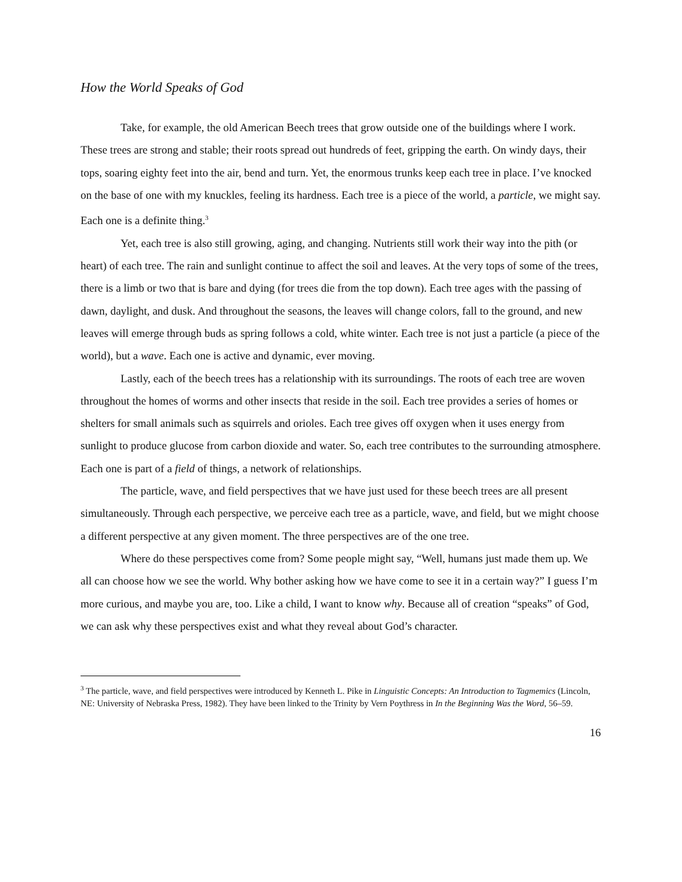How the World Speaks of God
Take, for example, the old American Beech trees that grow outside one of the buildings where I work. These trees are strong and stable; their roots spread out hundreds of feet, gripping the earth. On windy days, their tops, soaring eighty feet into the air, bend and turn. Yet, the enormous trunks keep each tree in place. I’ve knocked on the base of one with my knuckles, feeling its hardness. Each tree is a piece of the world, a particle, we might say. Each one is a definite thing.<sup>3</sup>
Yet, each tree is also still growing, aging, and changing. Nutrients still work their way into the pith (or heart) of each tree. The rain and sunlight continue to affect the soil and leaves. At the very tops of some of the trees, there is a limb or two that is bare and dying (for trees die from the top down). Each tree ages with the passing of dawn, daylight, and dusk. And throughout the seasons, the leaves will change colors, fall to the ground, and new leaves will emerge through buds as spring follows a cold, white winter. Each tree is not just a particle (a piece of the world), but a wave. Each one is active and dynamic, ever moving.
Lastly, each of the beech trees has a relationship with its surroundings. The roots of each tree are woven throughout the homes of worms and other insects that reside in the soil. Each tree provides a series of homes or shelters for small animals such as squirrels and orioles. Each tree gives off oxygen when it uses energy from sunlight to produce glucose from carbon dioxide and water. So, each tree contributes to the surrounding atmosphere. Each one is part of a field of things, a network of relationships.
The particle, wave, and field perspectives that we have just used for these beech trees are all present simultaneously. Through each perspective, we perceive each tree as a particle, wave, and field, but we might choose a different perspective at any given moment. The three perspectives are of the one tree.
Where do these perspectives come from? Some people might say, “Well, humans just made them up. We all can choose how we see the world. Why bother asking how we have come to see it in a certain way?” I guess I’m more curious, and maybe you are, too. Like a child, I want to know why. Because all of creation “speaks” of God, we can ask why these perspectives exist and what they reveal about God’s character.
<sup>3</sup> The particle, wave, and field perspectives were introduced by Kenneth L. Pike in Linguistic Concepts: An Introduction to Tagmemics (Lincoln, NE: University of Nebraska Press, 1982). They have been linked to the Trinity by Vern Poythress in In the Beginning Was the Word, 56–59.
16